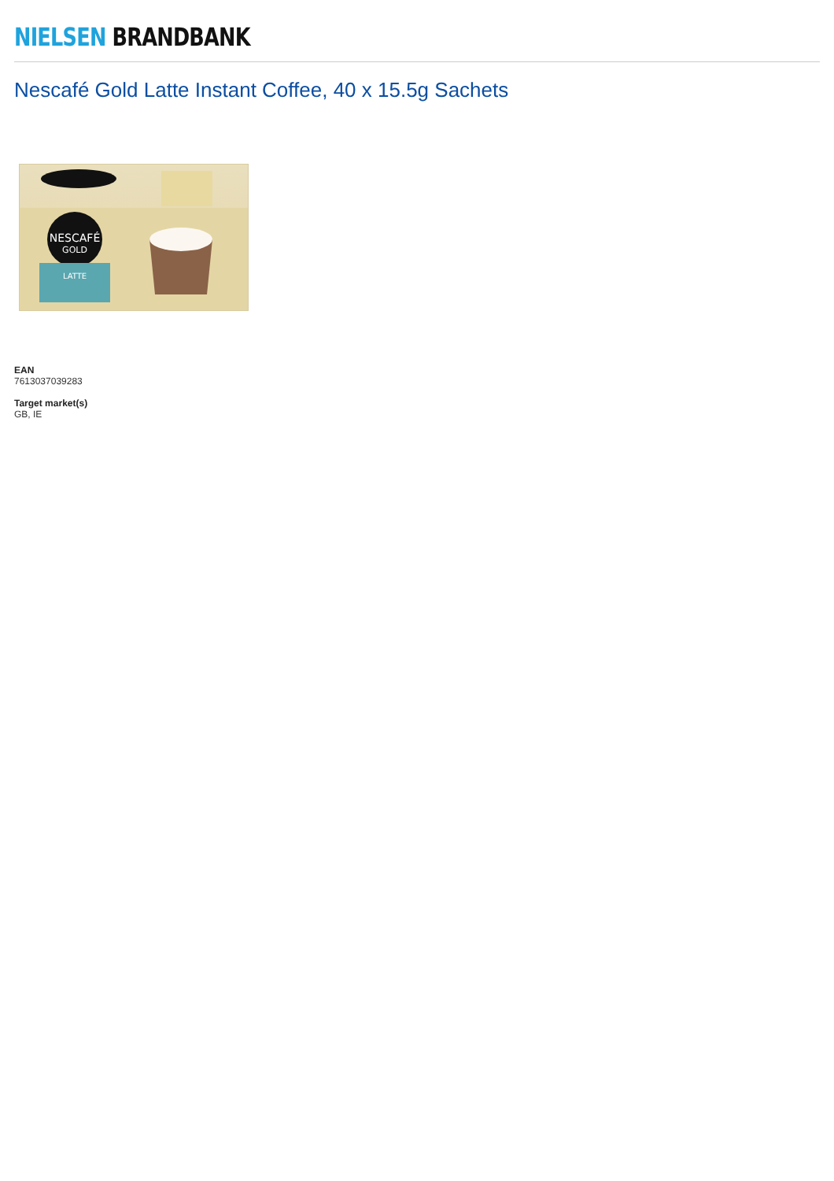NIELSEN BRANDBANK
Nescafé Gold Latte Instant Coffee, 40 x 15.5g Sachets
NESCAFÉ
GOLD
LATTE
EAN
7613037039283
Target market(s)
GB, IE